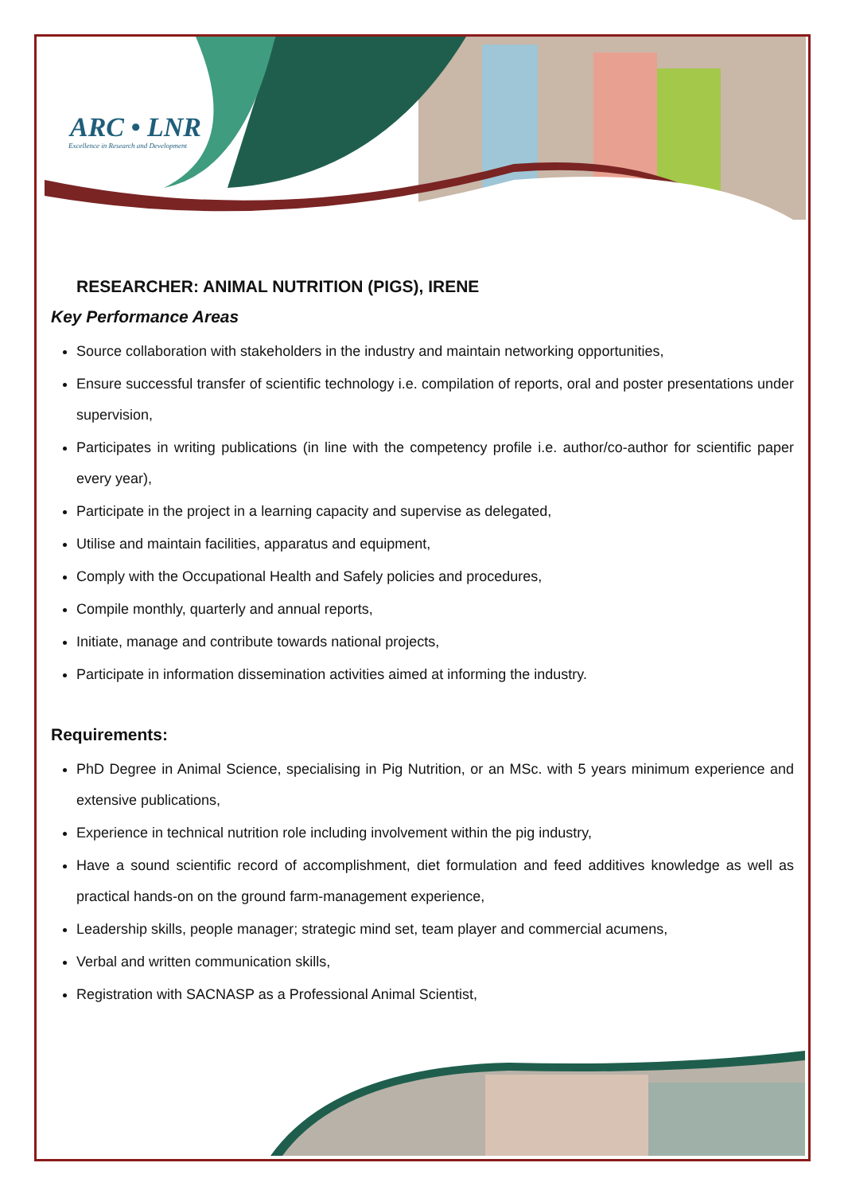ARC • LNR
Excellence in Research and Development
RESEARCHER: ANIMAL NUTRITION (PIGS), IRENE
Key Performance Areas
Source collaboration with stakeholders in the industry and maintain networking opportunities,
Ensure successful transfer of scientific technology i.e. compilation of reports, oral and poster presentations under supervision,
Participates in writing publications (in line with the competency profile i.e. author/co-author for scientific paper every year),
Participate in the project in a learning capacity and supervise as delegated,
Utilise and maintain facilities, apparatus and equipment,
Comply with the Occupational Health and Safely policies and procedures,
Compile monthly, quarterly and annual reports,
Initiate, manage and contribute towards national projects,
Participate in information dissemination activities aimed at informing the industry.
Requirements:
PhD Degree in Animal Science, specialising in Pig Nutrition, or an MSc. with 5 years minimum experience and extensive publications,
Experience in technical nutrition role including involvement within the pig industry,
Have a sound scientific record of accomplishment, diet formulation and feed additives knowledge as well as practical hands-on on the ground farm-management experience,
Leadership skills, people manager; strategic mind set, team player and commercial acumens,
Verbal and written communication skills,
Registration with SACNASP as a Professional Animal Scientist,